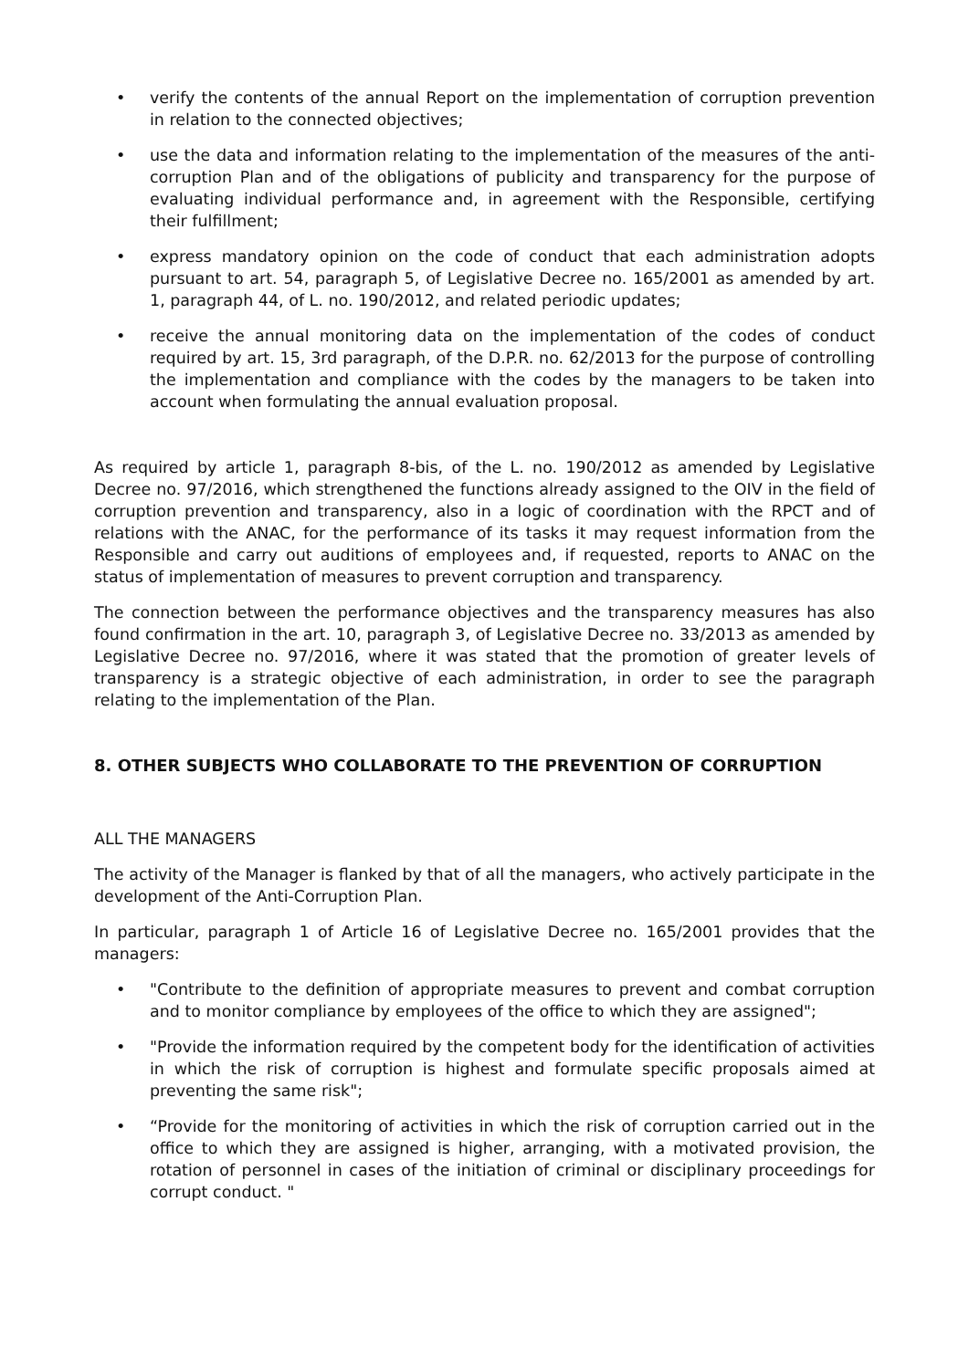• verify the contents of the annual Report on the implementation of corruption prevention in relation to the connected objectives;
• use the data and information relating to the implementation of the measures of the anti-corruption Plan and of the obligations of publicity and transparency for the purpose of evaluating individual performance and, in agreement with the Responsible, certifying their fulfillment;
• express mandatory opinion on the code of conduct that each administration adopts pursuant to art. 54, paragraph 5, of Legislative Decree no. 165/2001 as amended by art. 1, paragraph 44, of L. no. 190/2012, and related periodic updates;
• receive the annual monitoring data on the implementation of the codes of conduct required by art. 15, 3rd paragraph, of the D.P.R. no. 62/2013 for the purpose of controlling the implementation and compliance with the codes by the managers to be taken into account when formulating the annual evaluation proposal.
As required by article 1, paragraph 8-bis, of the L. no. 190/2012 as amended by Legislative Decree no. 97/2016, which strengthened the functions already assigned to the OIV in the field of corruption prevention and transparency, also in a logic of coordination with the RPCT and of relations with the ANAC, for the performance of its tasks it may request information from the Responsible and carry out auditions of employees and, if requested, reports to ANAC on the status of implementation of measures to prevent corruption and transparency.
The connection between the performance objectives and the transparency measures has also found confirmation in the art. 10, paragraph 3, of Legislative Decree no. 33/2013 as amended by Legislative Decree no. 97/2016, where it was stated that the promotion of greater levels of transparency is a strategic objective of each administration, in order to see the paragraph relating to the implementation of the Plan.
8. OTHER SUBJECTS WHO COLLABORATE TO THE PREVENTION OF CORRUPTION
ALL THE MANAGERS
The activity of the Manager is flanked by that of all the managers, who actively participate in the development of the Anti-Corruption Plan.
In particular, paragraph 1 of Article 16 of Legislative Decree no. 165/2001 provides that the managers:
• "Contribute to the definition of appropriate measures to prevent and combat corruption and to monitor compliance by employees of the office to which they are assigned";
• "Provide the information required by the competent body for the identification of activities in which the risk of corruption is highest and formulate specific proposals aimed at preventing the same risk";
• “Provide for the monitoring of activities in which the risk of corruption carried out in the office to which they are assigned is higher, arranging, with a motivated provision, the rotation of personnel in cases of the initiation of criminal or disciplinary proceedings for corrupt conduct. "